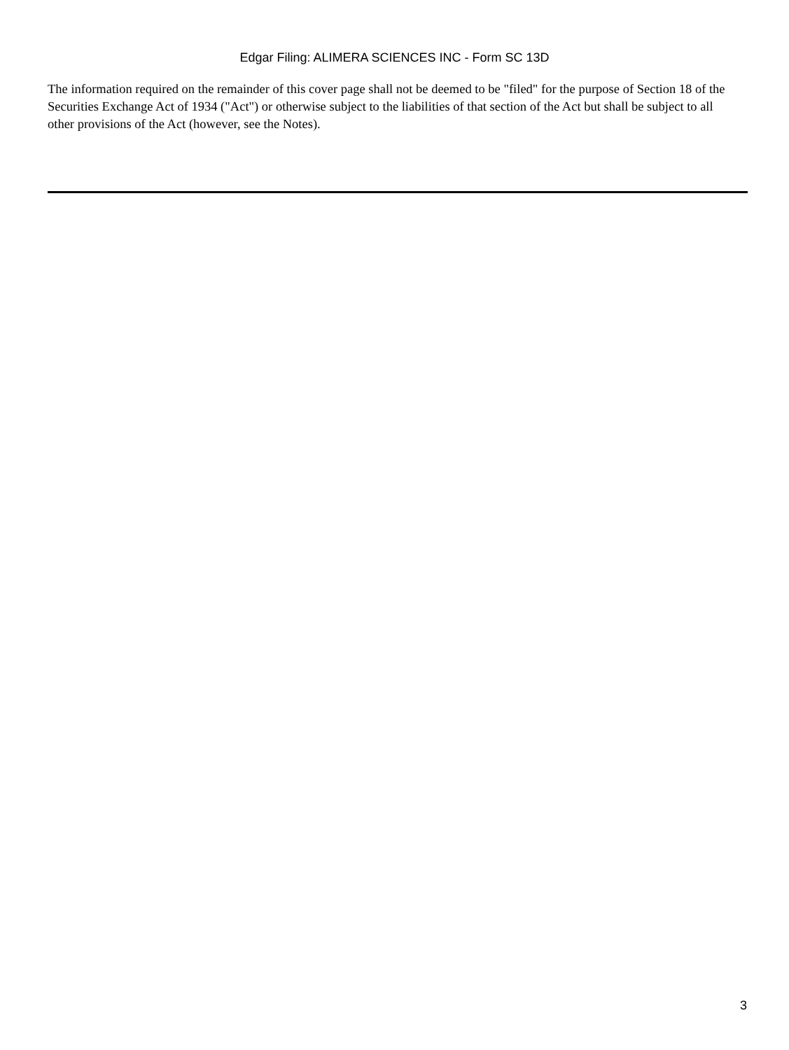Edgar Filing: ALIMERA SCIENCES INC - Form SC 13D
The information required on the remainder of this cover page shall not be deemed to be "filed" for the purpose of Section 18 of the Securities Exchange Act of 1934 ("Act") or otherwise subject to the liabilities of that section of the Act but shall be subject to all other provisions of the Act (however, see the Notes).
3